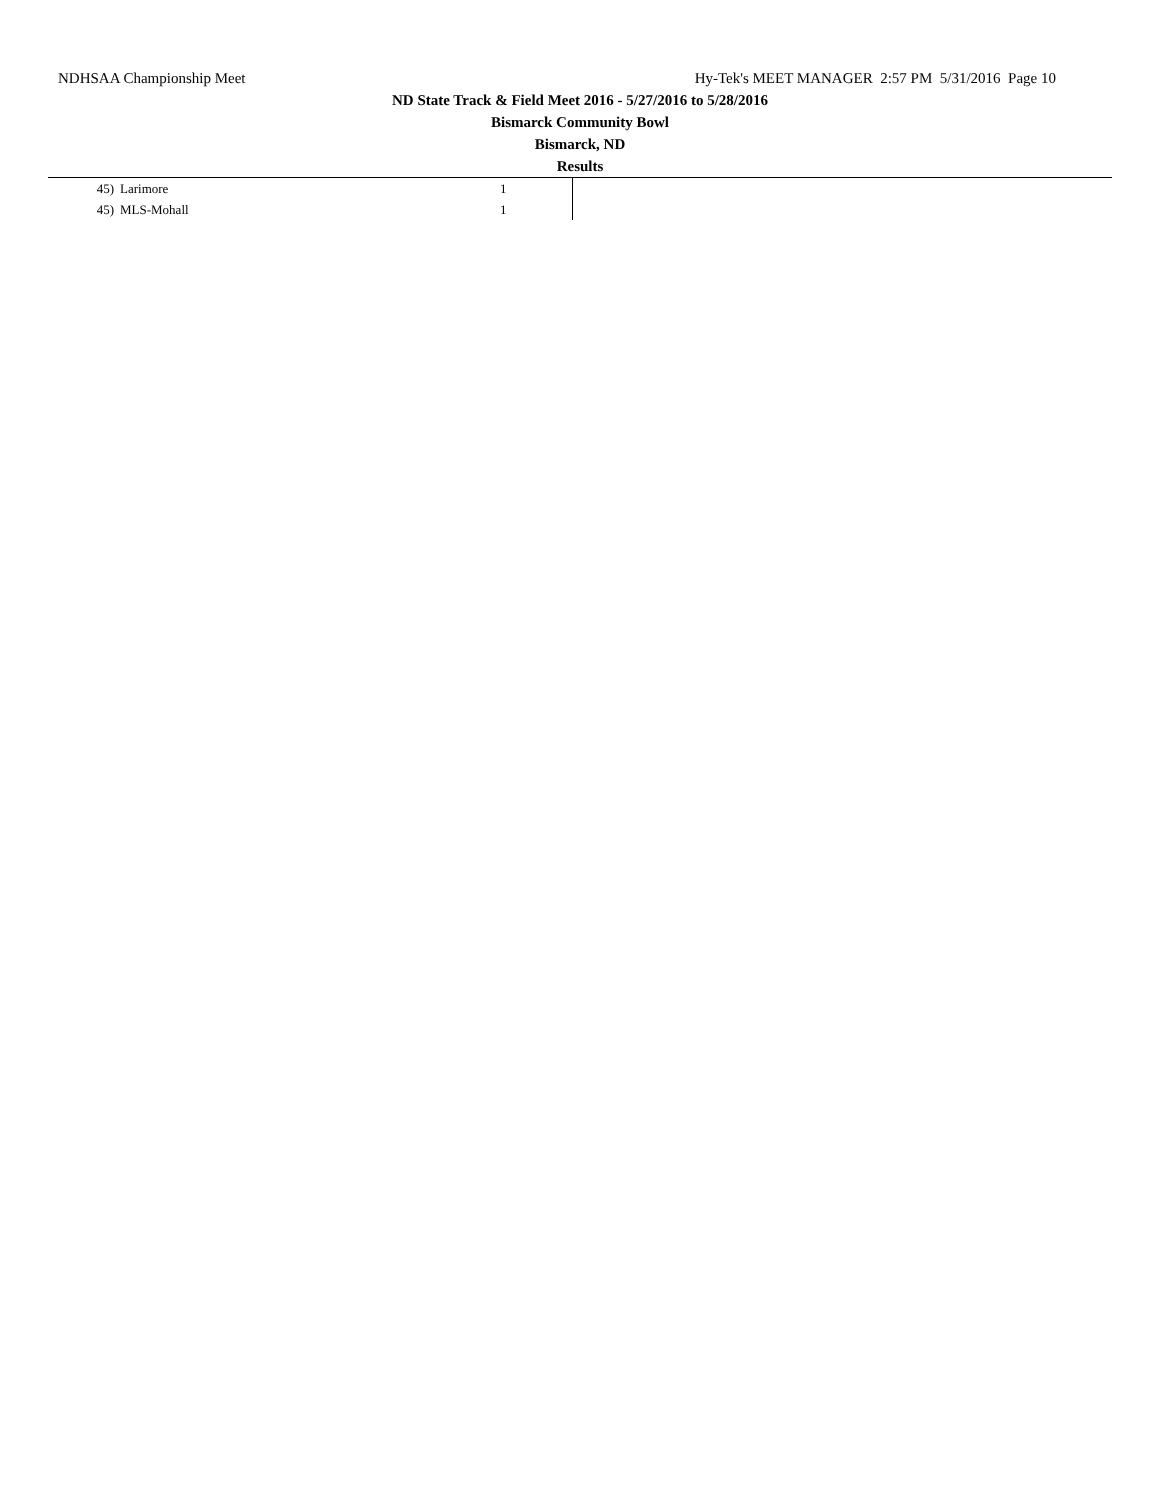NDHSAA Championship Meet Hy-Tek's MEET MANAGER 2:57 PM 5/31/2016 Page 10
ND State Track & Field Meet 2016 - 5/27/2016 to 5/28/2016
Bismarck Community Bowl
Bismarck, ND
Results
| 45) | Larimore | 1 | |
| 45) | MLS-Mohall | 1 | |